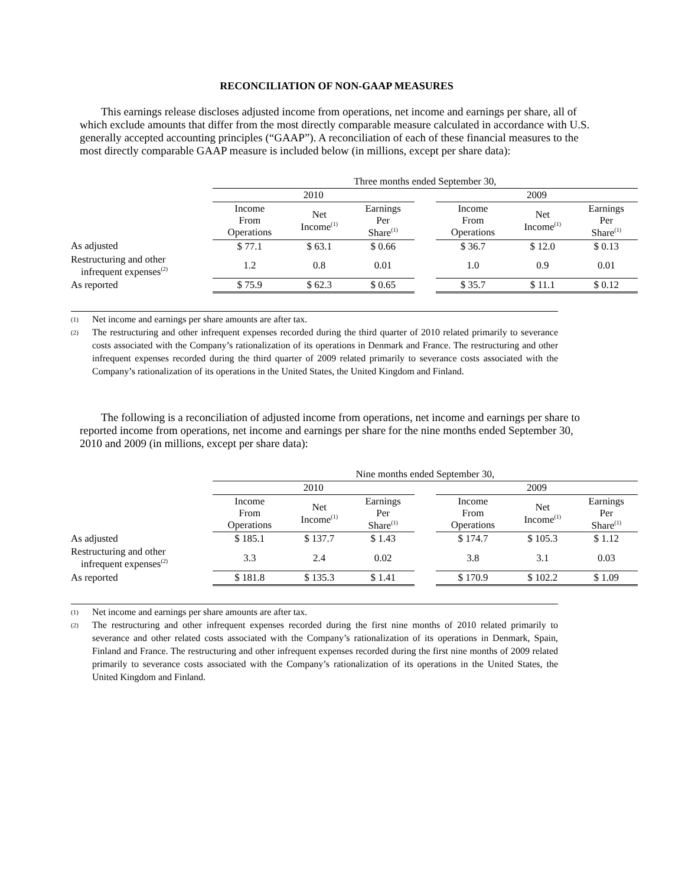RECONCILIATION OF NON-GAAP MEASURES
This earnings release discloses adjusted income from operations, net income and earnings per share, all of which exclude amounts that differ from the most directly comparable measure calculated in accordance with U.S. generally accepted accounting principles (“GAAP”). A reconciliation of each of these financial measures to the most directly comparable GAAP measure is included below (in millions, except per share data):
| | Three months ended September 30, | | | | | | |
| --- | --- | --- | --- | --- | --- | --- | --- |
| | 2010 | | | | 2009 | | |
| | Income From Operations | Net Income<sup>(1)</sup> | Earnings Per Share<sup>(1)</sup> | | Income From Operations | Net Income<sup>(1)</sup> | Earnings Per Share<sup>(1)</sup> |
| As adjusted | $ 77.1 | $ 63.1 | $ 0.66 | | $ 36.7 | $ 12.0 | $ 0.13 |
| Restructuring and other infrequent expenses<sup>(2)</sup> | 1.2 | 0.8 | 0.01 | | 1.0 | 0.9 | 0.01 |
| As reported | $ 75.9 | $ 62.3 | $ 0.65 | | $ 35.7 | $ 11.1 | $ 0.12 |
(1) Net income and earnings per share amounts are after tax.
(2) The restructuring and other infrequent expenses recorded during the third quarter of 2010 related primarily to severance costs associated with the Company’s rationalization of its operations in Denmark and France. The restructuring and other infrequent expenses recorded during the third quarter of 2009 related primarily to severance costs associated with the Company’s rationalization of its operations in the United States, the United Kingdom and Finland.
The following is a reconciliation of adjusted income from operations, net income and earnings per share to reported income from operations, net income and earnings per share for the nine months ended September 30, 2010 and 2009 (in millions, except per share data):
| | Nine months ended September 30, | | | | | | |
| --- | --- | --- | --- | --- | --- | --- | --- |
| | 2010 | | | | 2009 | | |
| | Income From Operations | Net Income<sup>(1)</sup> | Earnings Per Share<sup>(1)</sup> | | Income From Operations | Net Income<sup>(1)</sup> | Earnings Per Share<sup>(1)</sup> |
| As adjusted | $ 185.1 | $ 137.7 | $ 1.43 | | $ 174.7 | $ 105.3 | $ 1.12 |
| Restructuring and other infrequent expenses<sup>(2)</sup> | 3.3 | 2.4 | 0.02 | | 3.8 | 3.1 | 0.03 |
| As reported | $ 181.8 | $ 135.3 | $ 1.41 | | $ 170.9 | $ 102.2 | $ 1.09 |
(1) Net income and earnings per share amounts are after tax.
(2) The restructuring and other infrequent expenses recorded during the first nine months of 2010 related primarily to severance and other related costs associated with the Company’s rationalization of its operations in Denmark, Spain, Finland and France. The restructuring and other infrequent expenses recorded during the first nine months of 2009 related primarily to severance costs associated with the Company’s rationalization of its operations in the United States, the United Kingdom and Finland.